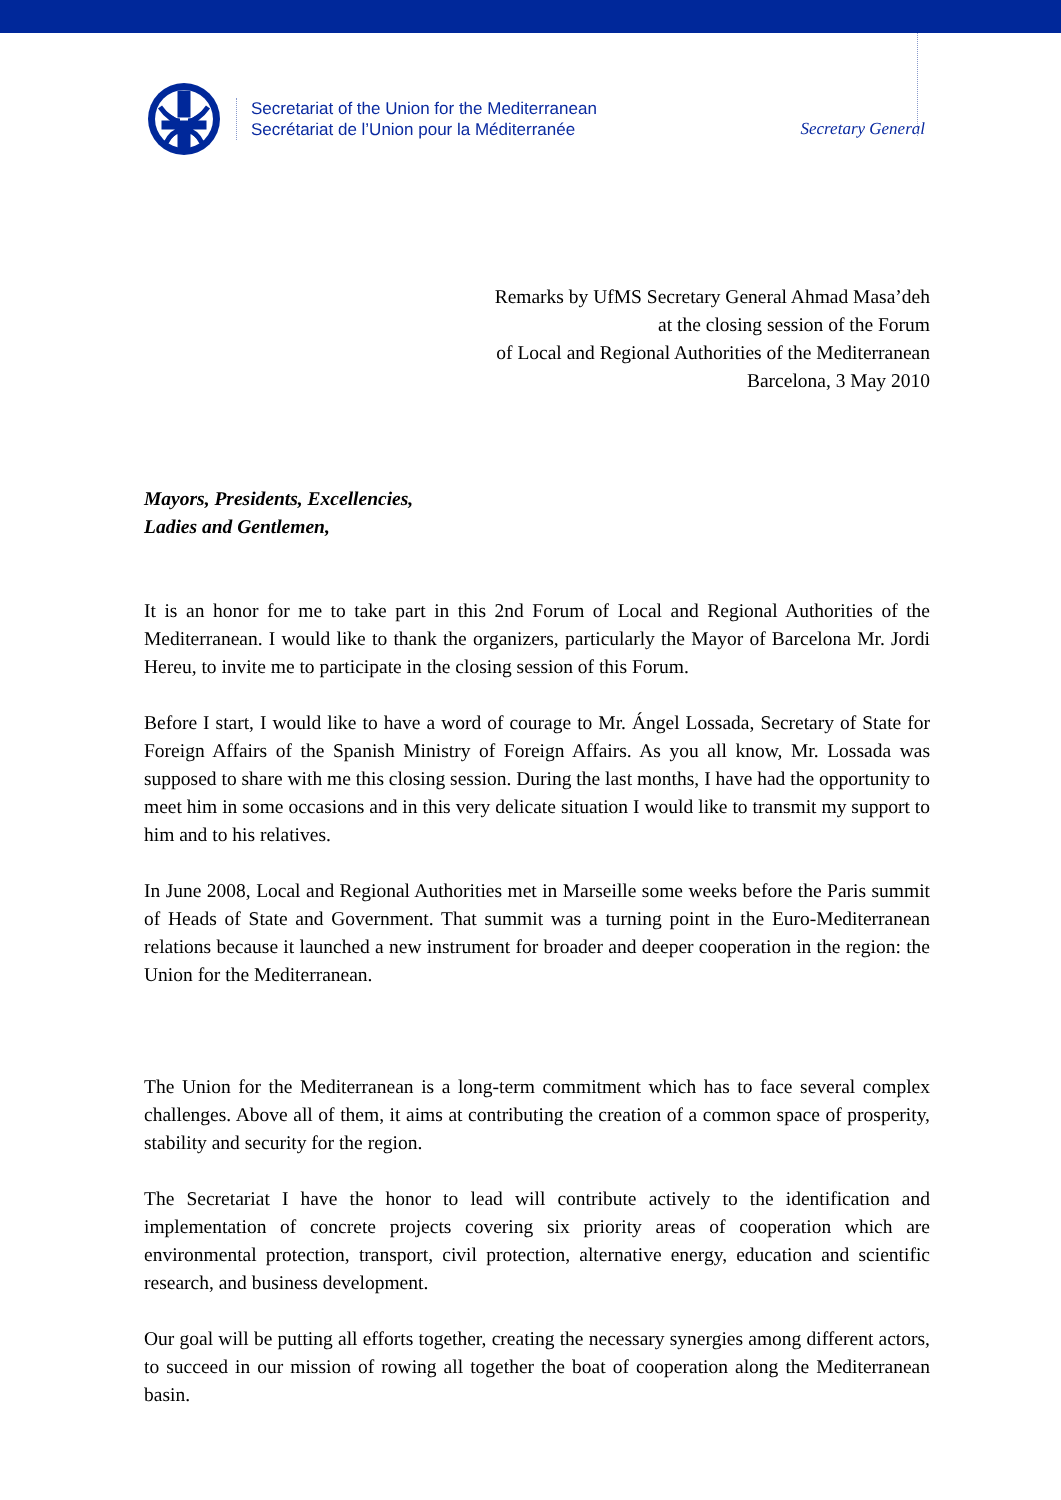Secretariat of the Union for the Mediterranean
Secrétariat de l’Union pour la Méditerranée
Secretary General
Remarks by UfMS Secretary General Ahmad Masa’deh
at the closing session of the Forum
of Local and Regional Authorities of the Mediterranean
Barcelona, 3 May 2010
Mayors, Presidents, Excellencies,
Ladies and Gentlemen,
It is an honor for me to take part in this 2nd Forum of Local and Regional Authorities of the Mediterranean. I would like to thank the organizers, particularly the Mayor of Barcelona Mr. Jordi Hereu, to invite me to participate in the closing session of this Forum.
Before I start, I would like to have a word of courage to Mr. Ángel Lossada, Secretary of State for Foreign Affairs of the Spanish Ministry of Foreign Affairs. As you all know, Mr. Lossada was supposed to share with me this closing session. During the last months, I have had the opportunity to meet him in some occasions and in this very delicate situation I would like to transmit my support to him and to his relatives.
In June 2008, Local and Regional Authorities met in Marseille some weeks before the Paris summit of Heads of State and Government. That summit was a turning point in the Euro-Mediterranean relations because it launched a new instrument for broader and deeper cooperation in the region: the Union for the Mediterranean.
The Union for the Mediterranean is a long-term commitment which has to face several complex challenges. Above all of them, it aims at contributing the creation of a common space of prosperity, stability and security for the region.
The Secretariat I have the honor to lead will contribute actively to the identification and implementation of concrete projects covering six priority areas of cooperation which are environmental protection, transport, civil protection, alternative energy, education and scientific research, and business development.
Our goal will be putting all efforts together, creating the necessary synergies among different actors, to succeed in our mission of rowing all together the boat of cooperation along the Mediterranean basin.